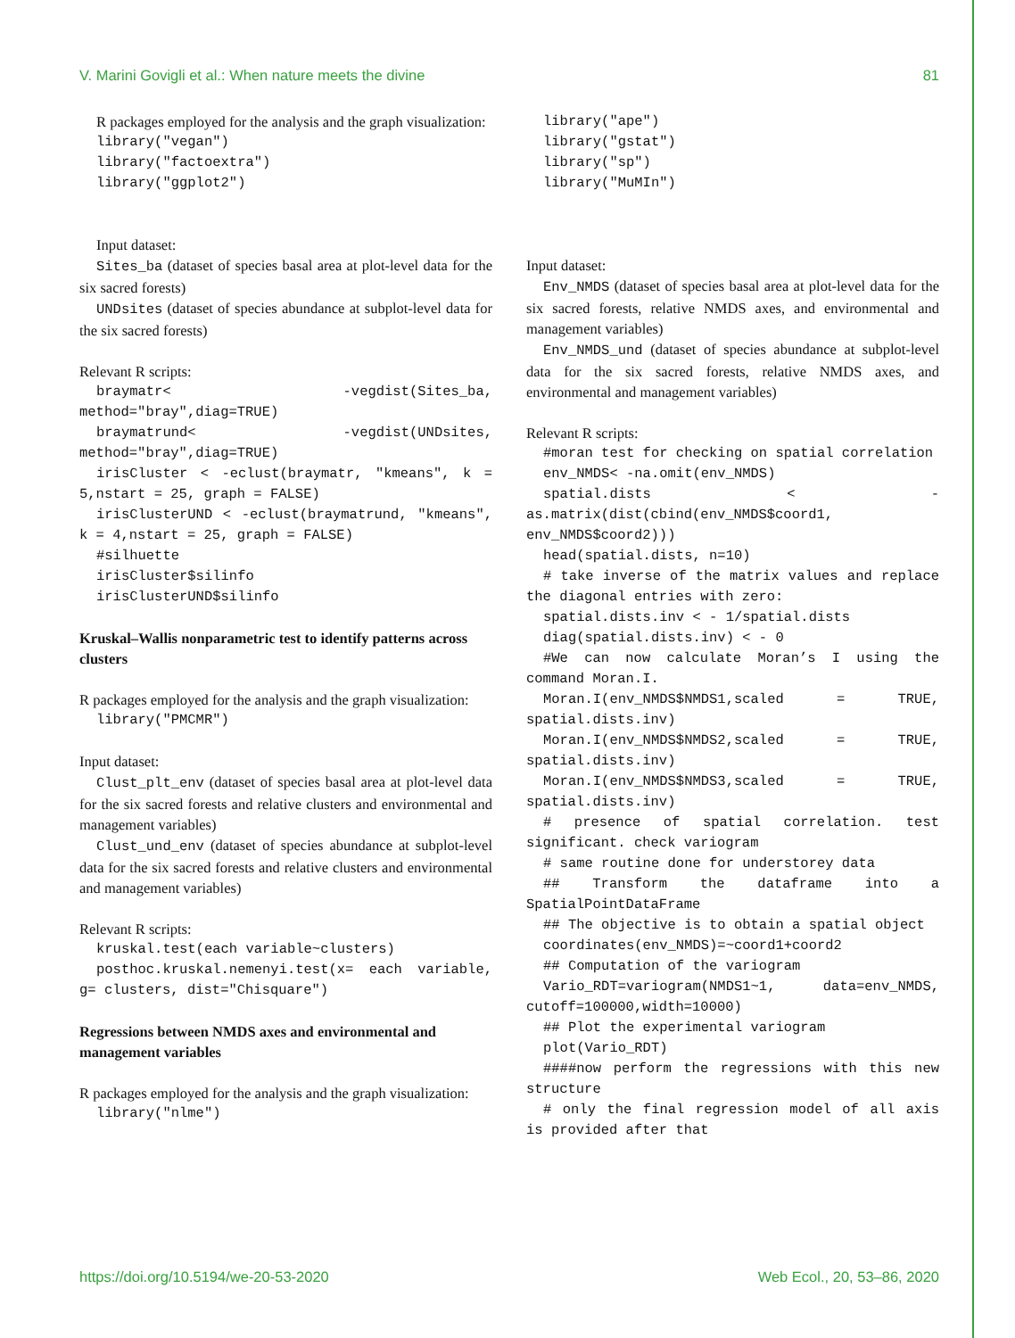V. Marini Govigli et al.: When nature meets the divine 81
R packages employed for the analysis and the graph visualization:
library("vegan")
library("factoextra")
library("ggplot2")
Input dataset:
Sites_ba (dataset of species basal area at plot-level data for the six sacred forests)
UNDsites (dataset of species abundance at subplot-level data for the six sacred forests)
Relevant R scripts:
braymatr< -vegdist(Sites_ba, method="bray",diag=TRUE)
braymatrund< -vegdist(UNDsites, method="bray",diag=TRUE)
irisCluster < -eclust(braymatr, "kmeans", k = 5,nstart = 25, graph = FALSE)
irisClusterUND < -eclust(braymatrund, "kmeans", k = 4,nstart = 25, graph = FALSE)
#silhuette
irisCluster$silinfo
irisClusterUND$silinfo
Kruskal–Wallis nonparametric test to identify patterns across clusters
R packages employed for the analysis and the graph visualization:
library("PMCMR")
Input dataset:
Clust_plt_env (dataset of species basal area at plot-level data for the six sacred forests and relative clusters and environmental and management variables)
Clust_und_env (dataset of species abundance at subplot-level data for the six sacred forests and relative clusters and environmental and management variables)
Relevant R scripts:
kruskal.test(each variable~clusters)
posthoc.kruskal.nemenyi.test(x= each variable, g= clusters, dist="Chisquare")
Regressions between NMDS axes and environmental and management variables
R packages employed for the analysis and the graph visualization:
library("nlme")
library("ape")
library("gstat")
library("sp")
library("MuMIn")
Input dataset:
Env_NMDS (dataset of species basal area at plot-level data for the six sacred forests, relative NMDS axes, and environmental and management variables)
Env_NMDS_und (dataset of species abundance at subplot-level data for the six sacred forests, relative NMDS axes, and environmental and management variables)
Relevant R scripts:
#moran test for checking on spatial correlation
env_NMDS< -na.omit(env_NMDS)
spatial.dists < -as.matrix(dist(cbind(env_NMDS$coord1, env_NMDS$coord2)))
head(spatial.dists, n=10)
# take inverse of the matrix values and replace the diagonal entries with zero:
spatial.dists.inv < - 1/spatial.dists
diag(spatial.dists.inv) < - 0
#We can now calculate Moran’s I using the command Moran.I.
Moran.I(env_NMDS$NMDS1,scaled = TRUE, spatial.dists.inv)
Moran.I(env_NMDS$NMDS2,scaled = TRUE, spatial.dists.inv)
Moran.I(env_NMDS$NMDS3,scaled = TRUE, spatial.dists.inv)
# presence of spatial correlation. test significant. check variogram
# same routine done for understorey data
## Transform the dataframe into a SpatialPointDataFrame
## The objective is to obtain a spatial object
coordinates(env_NMDS)=~coord1+coord2
## Computation of the variogram
Vario_RDT=variogram(NMDS1~1, data=env_NMDS, cutoff=100000,width=10000)
## Plot the experimental variogram
plot(Vario_RDT)
####now perform the regressions with this new structure
# only the final regression model of all axis is provided after that
https://doi.org/10.5194/we-20-53-2020 Web Ecol., 20, 53–86, 2020